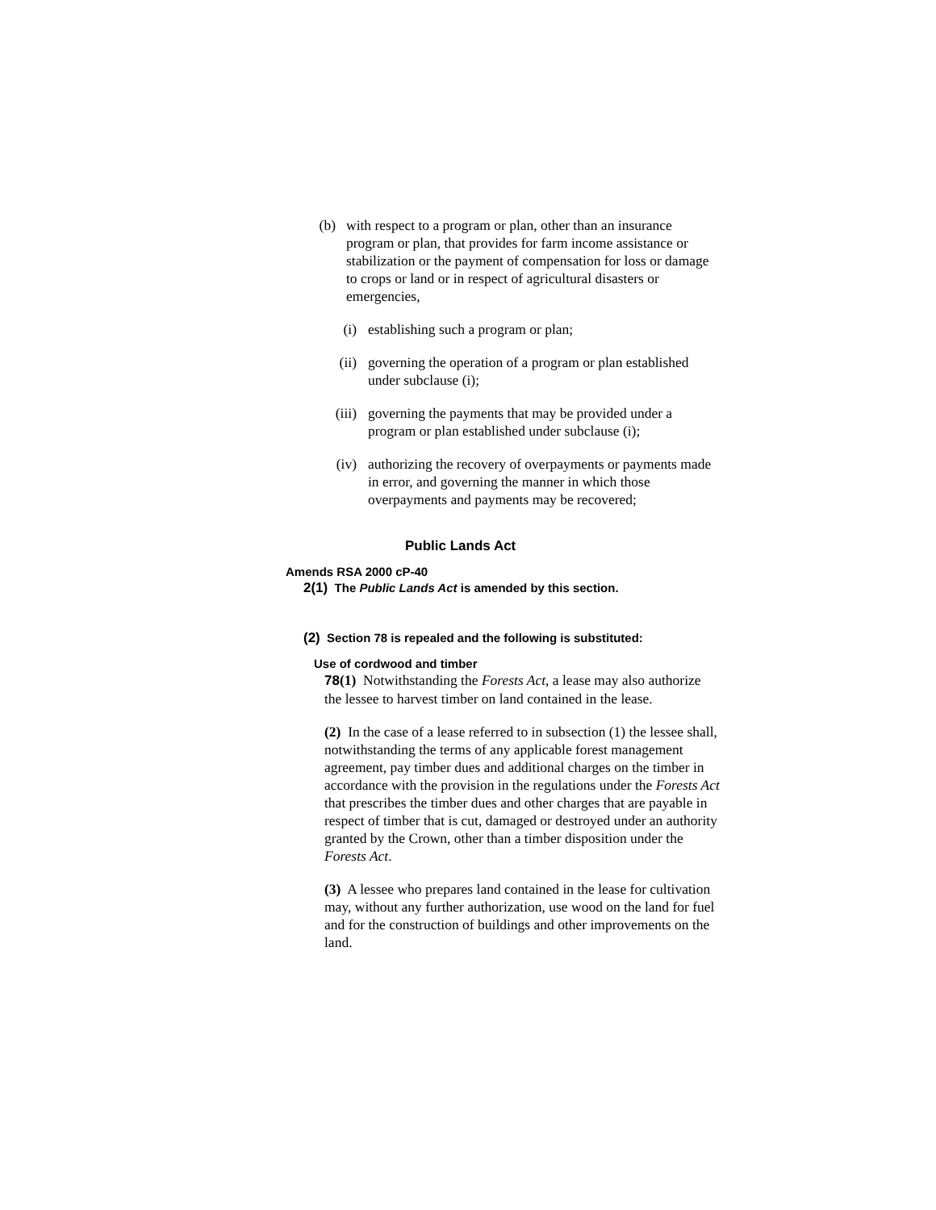(b)
with respect to a program or plan, other than an insurance program or plan, that provides for farm income assistance or stabilization or the payment of compensation for loss or damage to crops or land or in respect of agricultural disasters or emergencies,
(i) establishing such a program or plan;
(ii) governing the operation of a program or plan established under subclause (i);
(iii)
governing the payments that may be provided under a program or plan established under subclause (i);
(iv) authorizing the recovery of overpayments or payments made in error, and governing the manner in which those overpayments and payments may be recovered;
Public Lands Act
Amends RSA 2000 cP-40
2(1) The Public Lands Act is amended by this section.
(2) Section 78 is repealed and the following is substituted:
Use of cordwood and timber
78(1) Notwithstanding the Forests Act, a lease may also authorize the lessee to harvest timber on land contained in the lease.
(2) In the case of a lease referred to in subsection (1) the lessee shall, notwithstanding the terms of any applicable forest management agreement, pay timber dues and additional charges on the timber in accordance with the provision in the regulations under the Forests Act that prescribes the timber dues and other charges that are payable in respect of timber that is cut, damaged or destroyed under an authority granted by the Crown, other than a timber disposition under the Forests Act.
(3) A lessee who prepares land contained in the lease for cultivation may, without any further authorization, use wood on the land for fuel and for the construction of buildings and other improvements on the land.